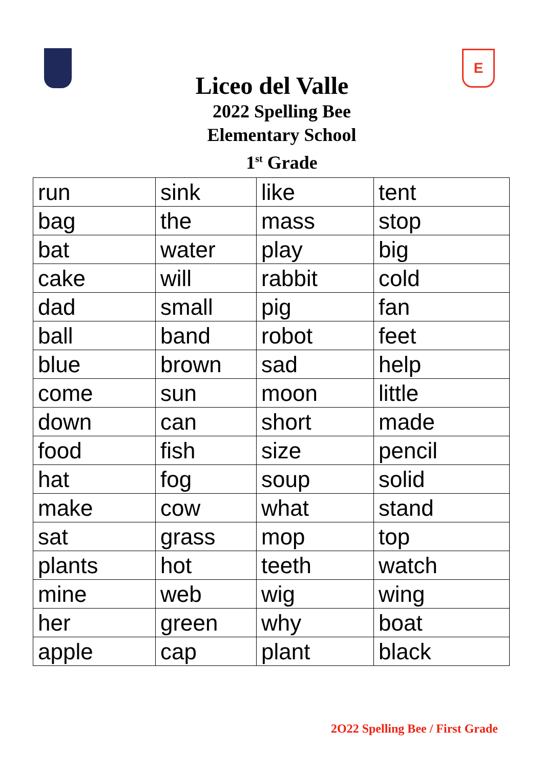E
Liceo del Valle
2022 Spelling Bee
Elementary School
1<sup>st</sup> Grade
| run | sink | like | tent |
| bag | the | mass | stop |
| bat | water | play | big |
| cake | will | rabbit | cold |
| dad | small | pig | fan |
| ball | band | robot | feet |
| blue | brown | sad | help |
| come | sun | moon | little |
| down | can | short | made |
| food | fish | size | pencil |
| hat | fog | soup | solid |
| make | cow | what | stand |
| sat | grass | mop | top |
| plants | hot | teeth | watch |
| mine | web | wig | wing |
| her | green | why | boat |
| apple | cap | plant | black |
2O22 Spelling Bee / First Grade